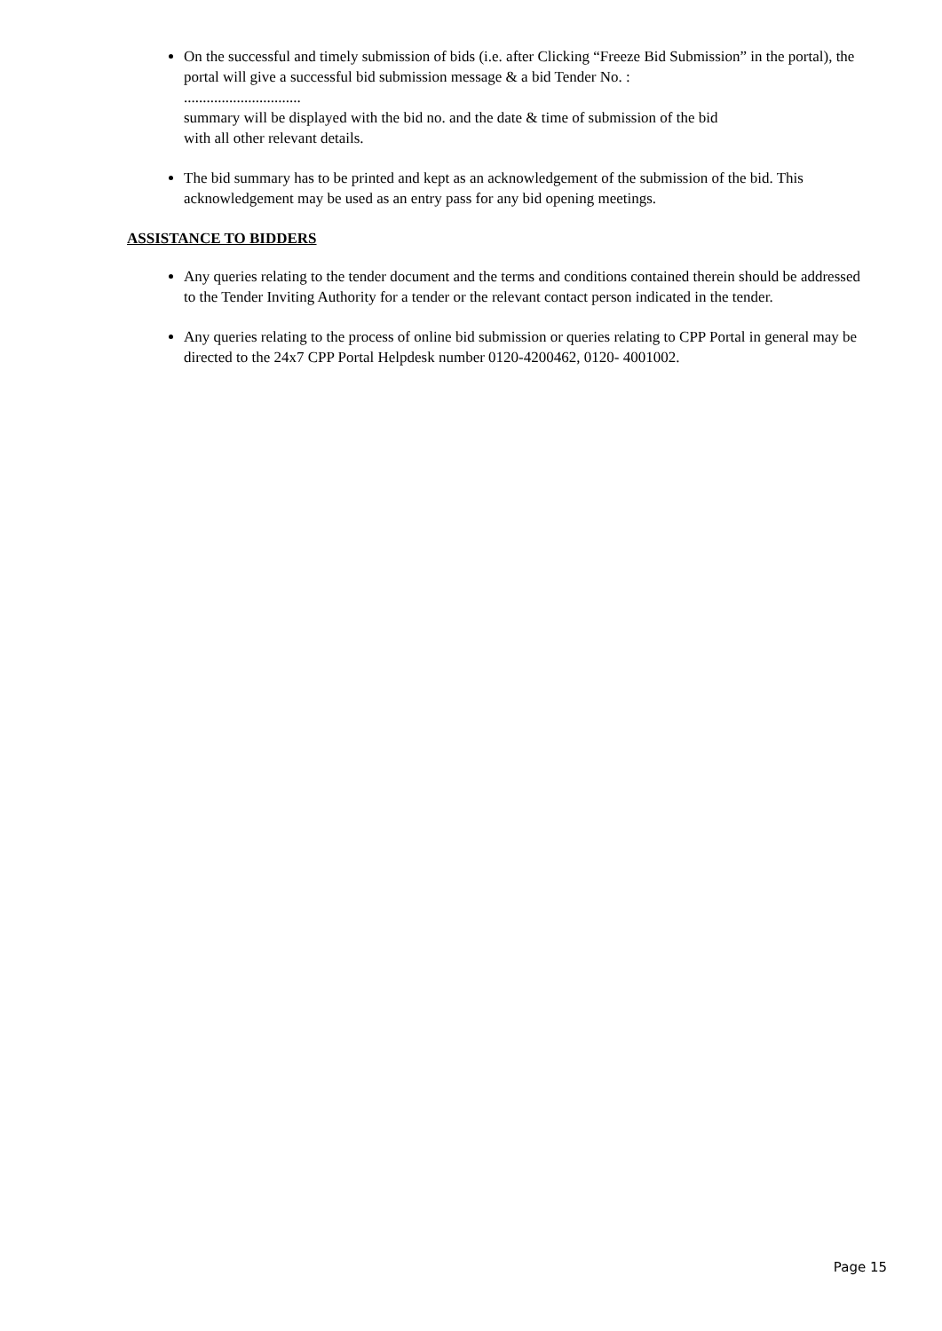On the successful and timely submission of bids (i.e. after Clicking “Freeze Bid Submission” in the portal), the portal will give a successful bid submission message & a bid Tender No. :
...............................
summary will be displayed with the bid no. and the date & time of submission of the bid
with all other relevant details.
The bid summary has to be printed and kept as an acknowledgement of the submission of the bid. This acknowledgement may be used as an entry pass for any bid opening meetings.
ASSISTANCE TO BIDDERS
Any queries relating to the tender document and the terms and conditions contained therein should be addressed to the Tender Inviting Authority for a tender or the relevant contact person indicated in the tender.
Any queries relating to the process of online bid submission or queries relating to CPP Portal in general may be directed to the 24x7 CPP Portal Helpdesk number 0120-4200462, 0120- 4001002.
Page 15